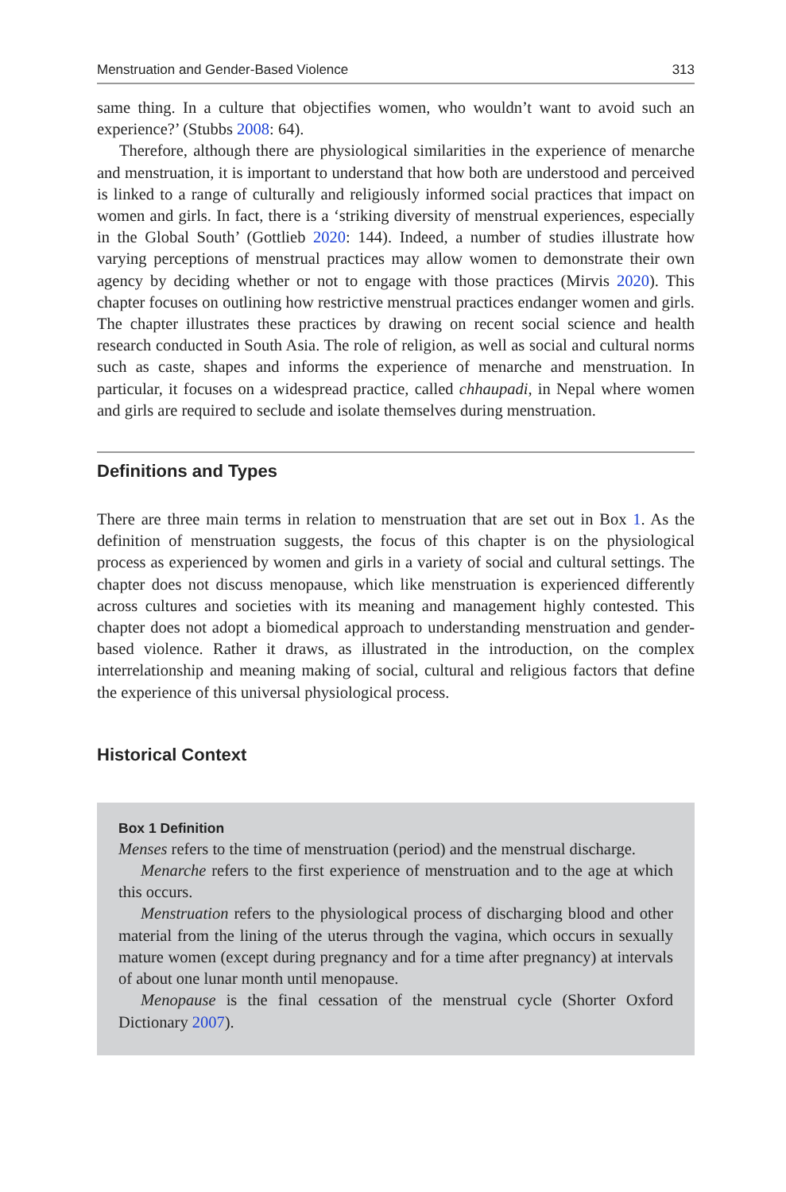Menstruation and Gender-Based Violence 313
same thing. In a culture that objectifies women, who wouldn’t want to avoid such an experience?’ (Stubbs 2008: 64).
Therefore, although there are physiological similarities in the experience of menarche and menstruation, it is important to understand that how both are understood and perceived is linked to a range of culturally and religiously informed social practices that impact on women and girls. In fact, there is a ‘striking diversity of menstrual experiences, especially in the Global South’ (Gottlieb 2020: 144). Indeed, a number of studies illustrate how varying perceptions of menstrual practices may allow women to demonstrate their own agency by deciding whether or not to engage with those practices (Mirvis 2020). This chapter focuses on outlining how restrictive menstrual practices endanger women and girls. The chapter illustrates these practices by drawing on recent social science and health research conducted in South Asia. The role of religion, as well as social and cultural norms such as caste, shapes and informs the experience of menarche and menstruation. In particular, it focuses on a widespread practice, called chhaupadi, in Nepal where women and girls are required to seclude and isolate themselves during menstruation.
Definitions and Types
There are three main terms in relation to menstruation that are set out in Box 1. As the definition of menstruation suggests, the focus of this chapter is on the physiological process as experienced by women and girls in a variety of social and cultural settings. The chapter does not discuss menopause, which like menstruation is experienced differently across cultures and societies with its meaning and management highly contested. This chapter does not adopt a biomedical approach to understanding menstruation and gender-based violence. Rather it draws, as illustrated in the introduction, on the complex interrelationship and meaning making of social, cultural and religious factors that define the experience of this universal physiological process.
Historical Context
Box 1 Definition
Menses refers to the time of menstruation (period) and the menstrual discharge.
Menarche refers to the first experience of menstruation and to the age at which this occurs.
Menstruation refers to the physiological process of discharging blood and other material from the lining of the uterus through the vagina, which occurs in sexually mature women (except during pregnancy and for a time after pregnancy) at intervals of about one lunar month until menopause.
Menopause is the final cessation of the menstrual cycle (Shorter Oxford Dictionary 2007).